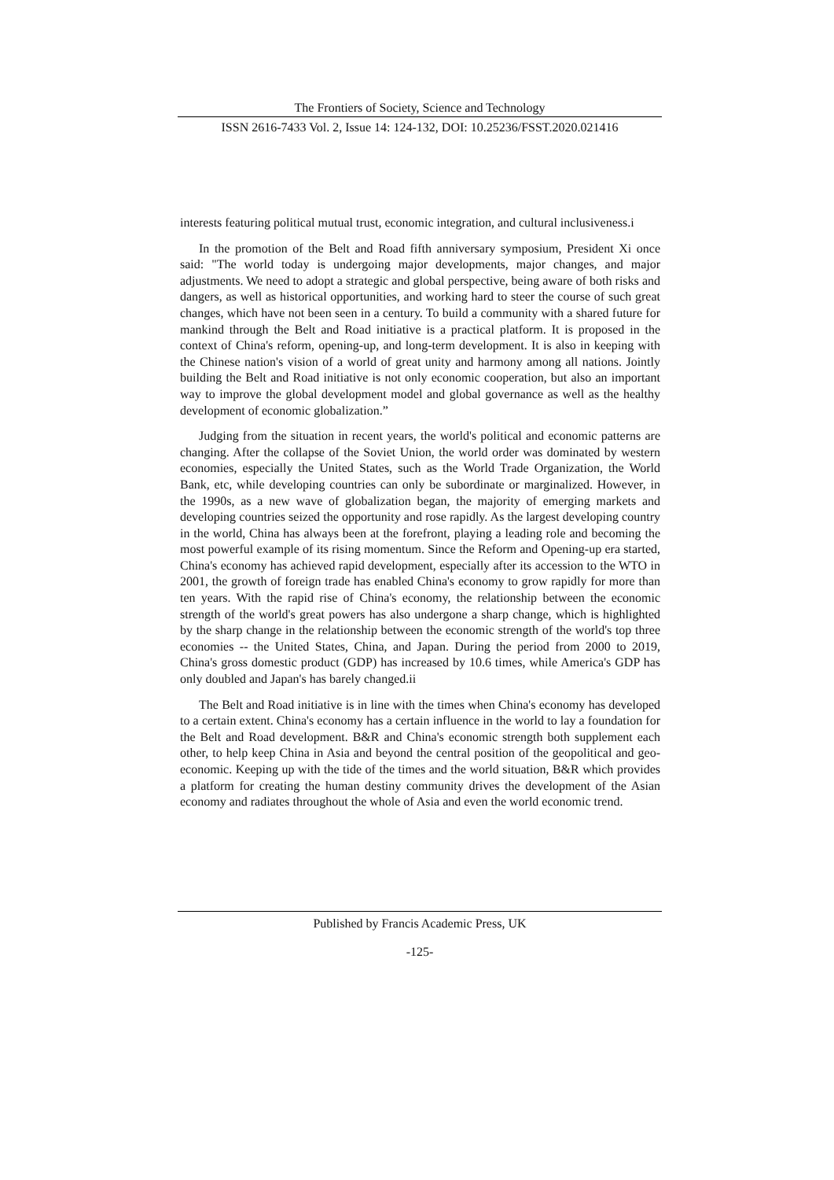The Frontiers of Society, Science and Technology
ISSN 2616-7433 Vol. 2, Issue 14: 124-132, DOI: 10.25236/FSST.2020.021416
interests featuring political mutual trust, economic integration, and cultural inclusiveness.i
In the promotion of the Belt and Road fifth anniversary symposium, President Xi once said: "The world today is undergoing major developments, major changes, and major adjustments. We need to adopt a strategic and global perspective, being aware of both risks and dangers, as well as historical opportunities, and working hard to steer the course of such great changes, which have not been seen in a century. To build a community with a shared future for mankind through the Belt and Road initiative is a practical platform. It is proposed in the context of China's reform, opening-up, and long-term development. It is also in keeping with the Chinese nation's vision of a world of great unity and harmony among all nations. Jointly building the Belt and Road initiative is not only economic cooperation, but also an important way to improve the global development model and global governance as well as the healthy development of economic globalization.”
Judging from the situation in recent years, the world's political and economic patterns are changing. After the collapse of the Soviet Union, the world order was dominated by western economies, especially the United States, such as the World Trade Organization, the World Bank, etc, while developing countries can only be subordinate or marginalized. However, in the 1990s, as a new wave of globalization began, the majority of emerging markets and developing countries seized the opportunity and rose rapidly. As the largest developing country in the world, China has always been at the forefront, playing a leading role and becoming the most powerful example of its rising momentum. Since the Reform and Opening-up era started, China's economy has achieved rapid development, especially after its accession to the WTO in 2001, the growth of foreign trade has enabled China's economy to grow rapidly for more than ten years. With the rapid rise of China's economy, the relationship between the economic strength of the world's great powers has also undergone a sharp change, which is highlighted by the sharp change in the relationship between the economic strength of the world's top three economies -- the United States, China, and Japan. During the period from 2000 to 2019, China's gross domestic product (GDP) has increased by 10.6 times, while America's GDP has only doubled and Japan's has barely changed.ii
The Belt and Road initiative is in line with the times when China's economy has developed to a certain extent. China's economy has a certain influence in the world to lay a foundation for the Belt and Road development. B&R and China's economic strength both supplement each other, to help keep China in Asia and beyond the central position of the geopolitical and geo-economic. Keeping up with the tide of the times and the world situation, B&R which provides a platform for creating the human destiny community drives the development of the Asian economy and radiates throughout the whole of Asia and even the world economic trend.
Published by Francis Academic Press, UK
-125-